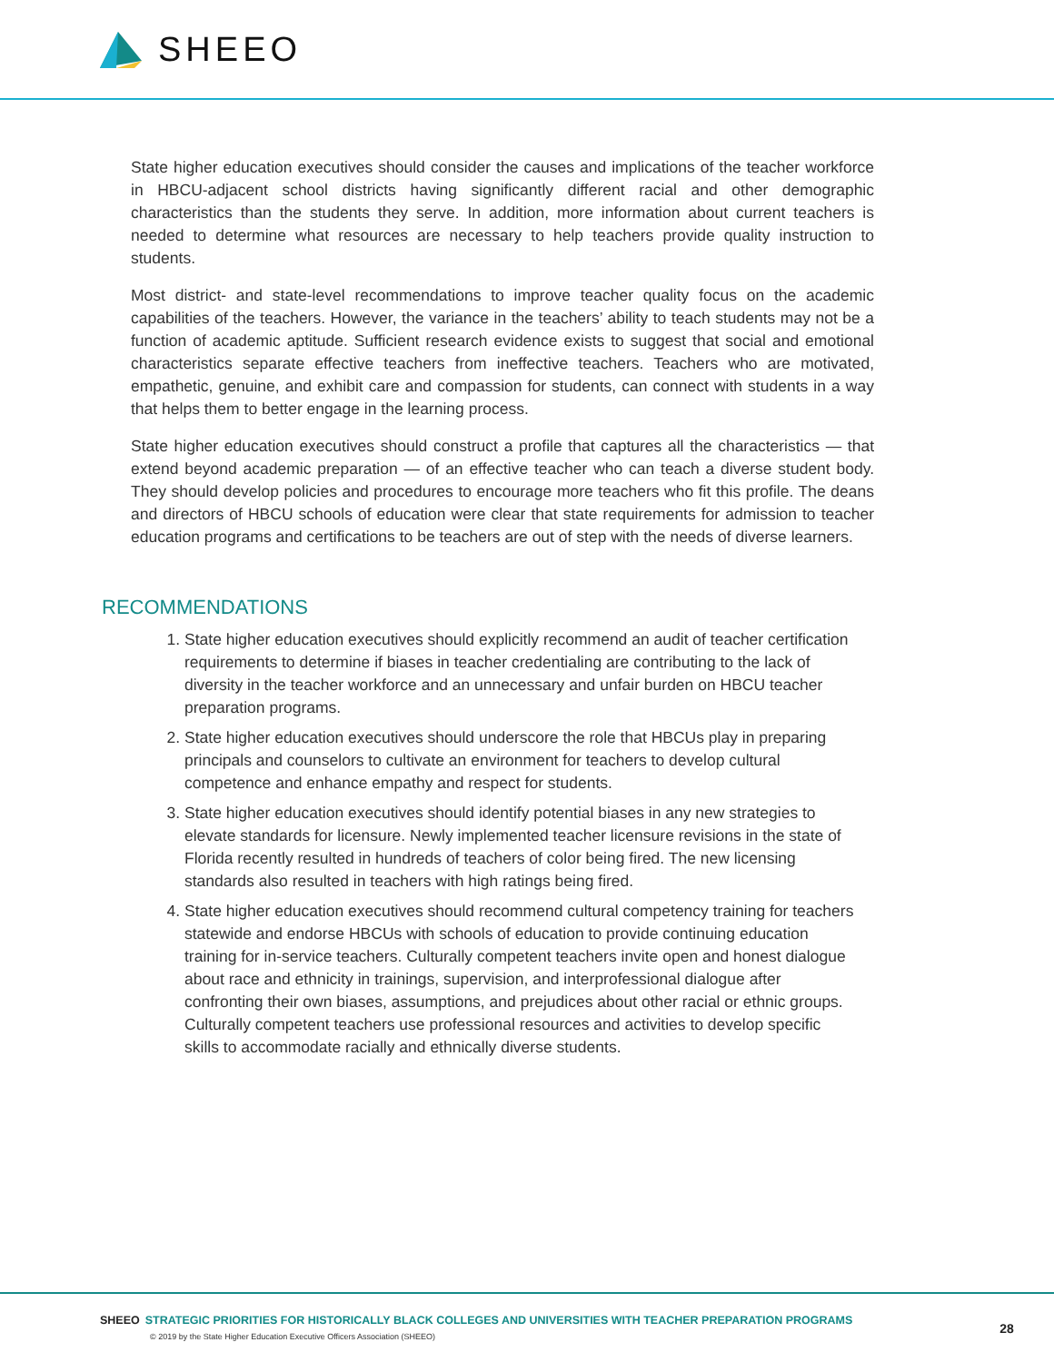SHEEO
State higher education executives should consider the causes and implications of the teacher workforce in HBCU-adjacent school districts having significantly different racial and other demographic characteristics than the students they serve. In addition, more information about current teachers is needed to determine what resources are necessary to help teachers provide quality instruction to students.
Most district- and state-level recommendations to improve teacher quality focus on the academic capabilities of the teachers. However, the variance in the teachers’ ability to teach students may not be a function of academic aptitude. Sufficient research evidence exists to suggest that social and emotional characteristics separate effective teachers from ineffective teachers. Teachers who are motivated, empathetic, genuine, and exhibit care and compassion for students, can connect with students in a way that helps them to better engage in the learning process.
State higher education executives should construct a profile that captures all the characteristics — that extend beyond academic preparation — of an effective teacher who can teach a diverse student body. They should develop policies and procedures to encourage more teachers who fit this profile. The deans and directors of HBCU schools of education were clear that state requirements for admission to teacher education programs and certifications to be teachers are out of step with the needs of diverse learners.
RECOMMENDATIONS
1. State higher education executives should explicitly recommend an audit of teacher certification requirements to determine if biases in teacher credentialing are contributing to the lack of diversity in the teacher workforce and an unnecessary and unfair burden on HBCU teacher preparation programs.
2. State higher education executives should underscore the role that HBCUs play in preparing principals and counselors to cultivate an environment for teachers to develop cultural competence and enhance empathy and respect for students.
3. State higher education executives should identify potential biases in any new strategies to elevate standards for licensure. Newly implemented teacher licensure revisions in the state of Florida recently resulted in hundreds of teachers of color being fired. The new licensing standards also resulted in teachers with high ratings being fired.
4. State higher education executives should recommend cultural competency training for teachers statewide and endorse HBCUs with schools of education to provide continuing education training for in-service teachers. Culturally competent teachers invite open and honest dialogue about race and ethnicity in trainings, supervision, and interprofessional dialogue after confronting their own biases, assumptions, and prejudices about other racial or ethnic groups. Culturally competent teachers use professional resources and activities to develop specific skills to accommodate racially and ethnically diverse students.
SHEEO STRATEGIC PRIORITIES FOR HISTORICALLY BLACK COLLEGES AND UNIVERSITIES WITH TEACHER PREPARATION PROGRAMS
© 2019 by the State Higher Education Executive Officers Association (SHEEO)
28